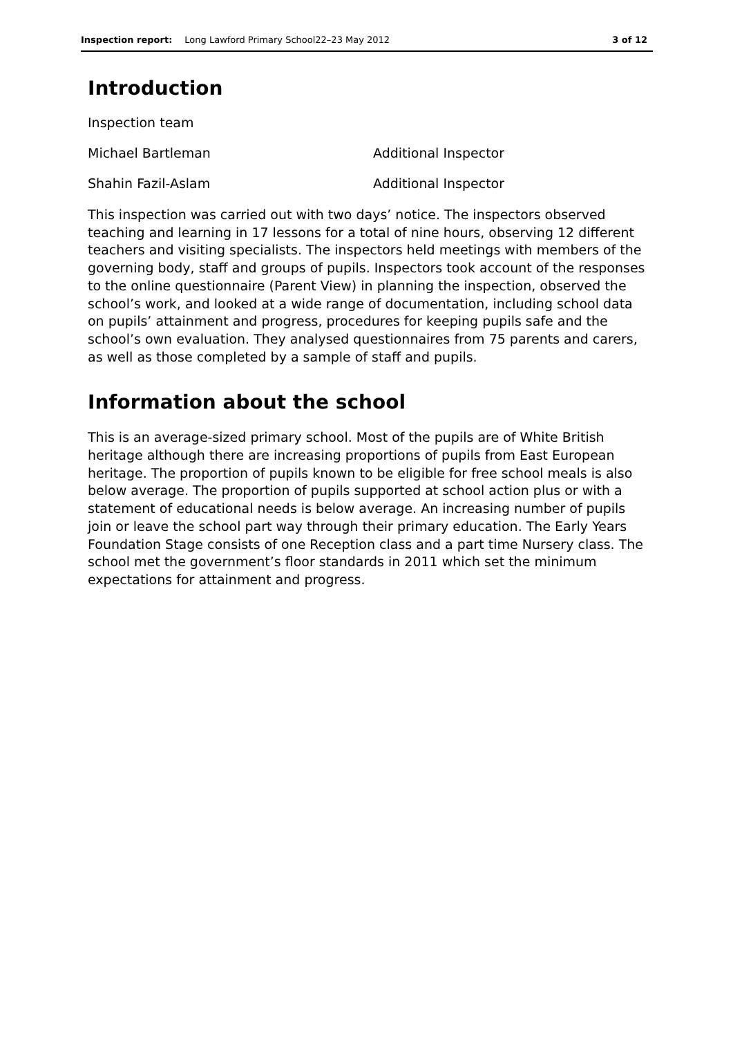Inspection report: Long Lawford Primary School22–23 May 2012 3 of 12
Introduction
Inspection team
Michael Bartleman Additional Inspector
Shahin Fazil-Aslam Additional Inspector
This inspection was carried out with two days’ notice. The inspectors observed teaching and learning in 17 lessons for a total of nine hours, observing 12 different teachers and visiting specialists. The inspectors held meetings with members of the governing body, staff and groups of pupils. Inspectors took account of the responses to the online questionnaire (Parent View) in planning the inspection, observed the school’s work, and looked at a wide range of documentation, including school data on pupils’ attainment and progress, procedures for keeping pupils safe and the school’s own evaluation. They analysed questionnaires from 75 parents and carers, as well as those completed by a sample of staff and pupils.
Information about the school
This is an average-sized primary school. Most of the pupils are of White British heritage although there are increasing proportions of pupils from East European heritage. The proportion of pupils known to be eligible for free school meals is also below average. The proportion of pupils supported at school action plus or with a statement of educational needs is below average. An increasing number of pupils join or leave the school part way through their primary education. The Early Years Foundation Stage consists of one Reception class and a part time Nursery class. The school met the government’s floor standards in 2011 which set the minimum expectations for attainment and progress.